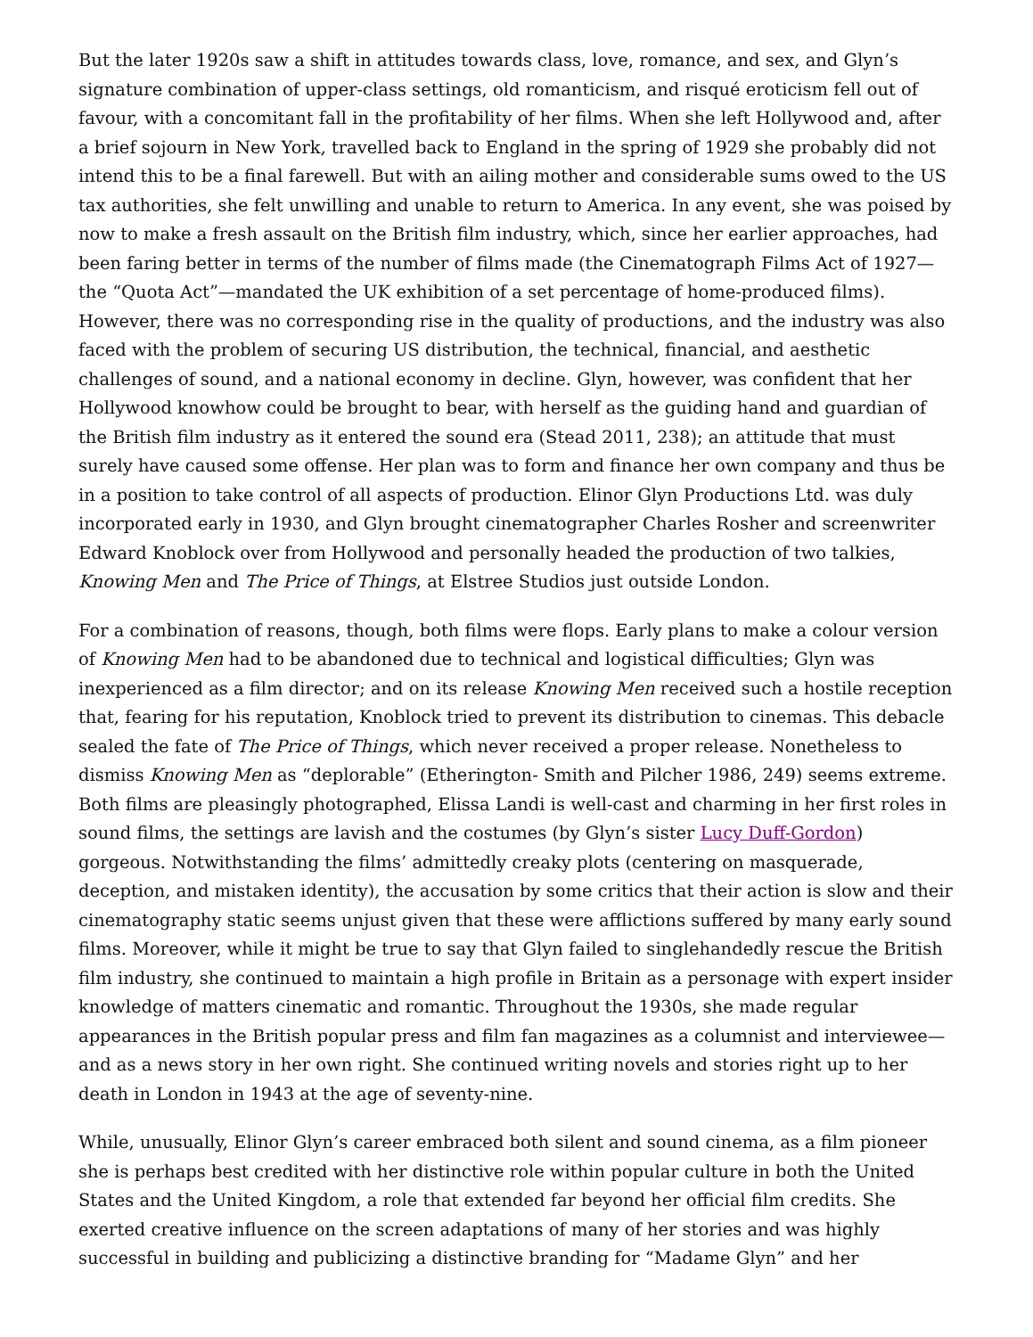But the later 1920s saw a shift in attitudes towards class, love, romance, and sex, and Glyn’s signature combination of upper-class settings, old romanticism, and risqué eroticism fell out of favour, with a concomitant fall in the profitability of her films. When she left Hollywood and, after a brief sojourn in New York, travelled back to England in the spring of 1929 she probably did not intend this to be a final farewell. But with an ailing mother and considerable sums owed to the US tax authorities, she felt unwilling and unable to return to America. In any event, she was poised by now to make a fresh assault on the British film industry, which, since her earlier approaches, had been faring better in terms of the number of films made (the Cinematograph Films Act of 1927—the “Quota Act”—mandated the UK exhibition of a set percentage of home-produced films). However, there was no corresponding rise in the quality of productions, and the industry was also faced with the problem of securing US distribution, the technical, financial, and aesthetic challenges of sound, and a national economy in decline. Glyn, however, was confident that her Hollywood knowhow could be brought to bear, with herself as the guiding hand and guardian of the British film industry as it entered the sound era (Stead 2011, 238); an attitude that must surely have caused some offense. Her plan was to form and finance her own company and thus be in a position to take control of all aspects of production. Elinor Glyn Productions Ltd. was duly incorporated early in 1930, and Glyn brought cinematographer Charles Rosher and screenwriter Edward Knoblock over from Hollywood and personally headed the production of two talkies, Knowing Men and The Price of Things, at Elstree Studios just outside London.
For a combination of reasons, though, both films were flops. Early plans to make a colour version of Knowing Men had to be abandoned due to technical and logistical difficulties; Glyn was inexperienced as a film director; and on its release Knowing Men received such a hostile reception that, fearing for his reputation, Knoblock tried to prevent its distribution to cinemas. This debacle sealed the fate of The Price of Things, which never received a proper release. Nonetheless to dismiss Knowing Men as “deplorable” (Etherington- Smith and Pilcher 1986, 249) seems extreme. Both films are pleasingly photographed, Elissa Landi is well-cast and charming in her first roles in sound films, the settings are lavish and the costumes (by Glyn’s sister Lucy Duff-Gordon) gorgeous. Notwithstanding the films’ admittedly creaky plots (centering on masquerade, deception, and mistaken identity), the accusation by some critics that their action is slow and their cinematography static seems unjust given that these were afflictions suffered by many early sound films. Moreover, while it might be true to say that Glyn failed to singlehandedly rescue the British film industry, she continued to maintain a high profile in Britain as a personage with expert insider knowledge of matters cinematic and romantic. Throughout the 1930s, she made regular appearances in the British popular press and film fan magazines as a columnist and interviewee—and as a news story in her own right. She continued writing novels and stories right up to her death in London in 1943 at the age of seventy-nine.
While, unusually, Elinor Glyn’s career embraced both silent and sound cinema, as a film pioneer she is perhaps best credited with her distinctive role within popular culture in both the United States and the United Kingdom, a role that extended far beyond her official film credits. She exerted creative influence on the screen adaptations of many of her stories and was highly successful in building and publicizing a distinctive branding for “Madame Glyn” and her